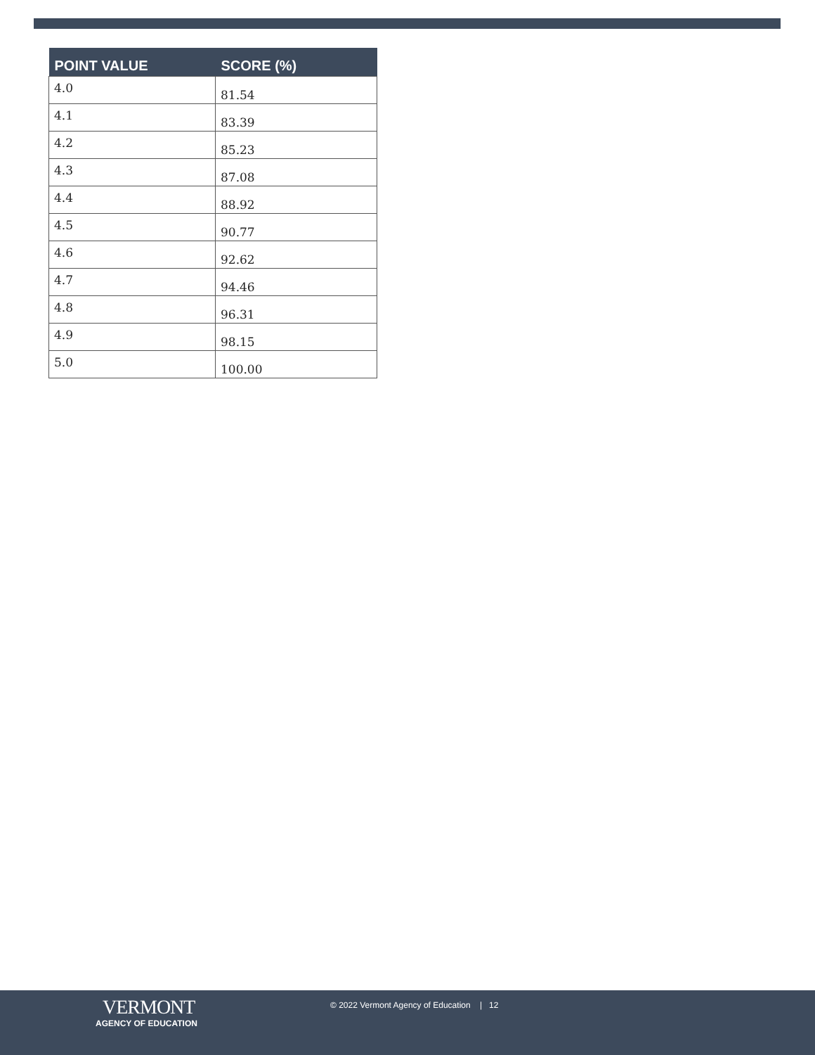| POINT VALUE | SCORE (%) |
| --- | --- |
| 4.0 | 81.54 |
| 4.1 | 83.39 |
| 4.2 | 85.23 |
| 4.3 | 87.08 |
| 4.4 | 88.92 |
| 4.5 | 90.77 |
| 4.6 | 92.62 |
| 4.7 | 94.46 |
| 4.8 | 96.31 |
| 4.9 | 98.15 |
| 5.0 | 100.00 |
VERMONT
AGENCY OF EDUCATION
© 2022 Vermont Agency of Education | 12